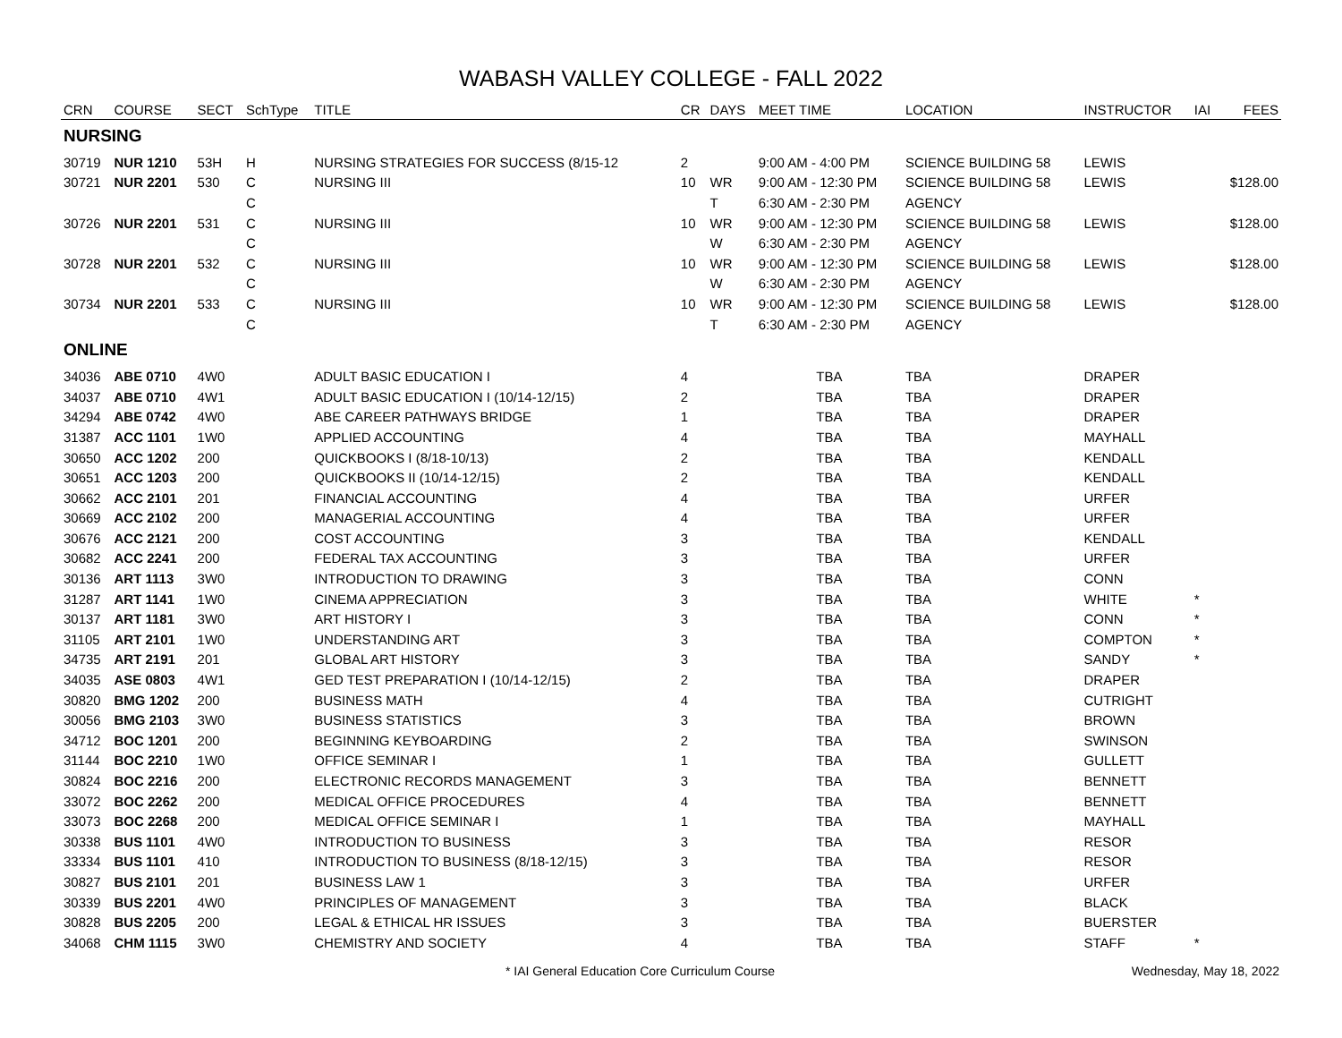WABASH VALLEY COLLEGE - FALL 2022
| CRN | COURSE | SECT | SchType | TITLE | CR | DAYS | MEET TIME | LOCATION | INSTRUCTOR | IAI | FEES |
| --- | --- | --- | --- | --- | --- | --- | --- | --- | --- | --- | --- |
| NURSING | | | | | | | | | | | |
| 30719 | NUR 1210 | 53H | H | NURSING STRATEGIES FOR SUCCESS (8/15-12 | 2 | | 9:00 AM - 4:00 PM | SCIENCE BUILDING 58 | LEWIS | | |
| 30721 | NUR 2201 | 530 | C | NURSING III | 10 | WR | 9:00 AM - 12:30 PM | SCIENCE BUILDING 58 | LEWIS | | $128.00 |
| | | | C | | | T | 6:30 AM - 2:30 PM | AGENCY | | | |
| 30726 | NUR 2201 | 531 | C | NURSING III | 10 | WR | 9:00 AM - 12:30 PM | SCIENCE BUILDING 58 | LEWIS | | $128.00 |
| | | | C | | | W | 6:30 AM - 2:30 PM | AGENCY | | | |
| 30728 | NUR 2201 | 532 | C | NURSING III | 10 | WR | 9:00 AM - 12:30 PM | SCIENCE BUILDING 58 | LEWIS | | $128.00 |
| | | | C | | | W | 6:30 AM - 2:30 PM | AGENCY | | | |
| 30734 | NUR 2201 | 533 | C | NURSING III | 10 | WR | 9:00 AM - 12:30 PM | SCIENCE BUILDING 58 | LEWIS | | $128.00 |
| | | | C | | | T | 6:30 AM - 2:30 PM | AGENCY | | | |
| ONLINE | | | | | | | | | | | |
| 34036 | ABE 0710 | 4W0 | | ADULT BASIC EDUCATION I | 4 | | TBA | TBA | DRAPER | | |
| 34037 | ABE 0710 | 4W1 | | ADULT BASIC EDUCATION I (10/14-12/15) | 2 | | TBA | TBA | DRAPER | | |
| 34294 | ABE 0742 | 4W0 | | ABE CAREER PATHWAYS BRIDGE | 1 | | TBA | TBA | DRAPER | | |
| 31387 | ACC 1101 | 1W0 | | APPLIED ACCOUNTING | 4 | | TBA | TBA | MAYHALL | | |
| 30650 | ACC 1202 | 200 | | QUICKBOOKS I (8/18-10/13) | 2 | | TBA | TBA | KENDALL | | |
| 30651 | ACC 1203 | 200 | | QUICKBOOKS II (10/14-12/15) | 2 | | TBA | TBA | KENDALL | | |
| 30662 | ACC 2101 | 201 | | FINANCIAL ACCOUNTING | 4 | | TBA | TBA | URFER | | |
| 30669 | ACC 2102 | 200 | | MANAGERIAL ACCOUNTING | 4 | | TBA | TBA | URFER | | |
| 30676 | ACC 2121 | 200 | | COST ACCOUNTING | 3 | | TBA | TBA | KENDALL | | |
| 30682 | ACC 2241 | 200 | | FEDERAL TAX ACCOUNTING | 3 | | TBA | TBA | URFER | | |
| 30136 | ART 1113 | 3W0 | | INTRODUCTION TO DRAWING | 3 | | TBA | TBA | CONN | | |
| 31287 | ART 1141 | 1W0 | | CINEMA APPRECIATION | 3 | | TBA | TBA | WHITE | * | |
| 30137 | ART 1181 | 3W0 | | ART HISTORY I | 3 | | TBA | TBA | CONN | * | |
| 31105 | ART 2101 | 1W0 | | UNDERSTANDING ART | 3 | | TBA | TBA | COMPTON | * | |
| 34735 | ART 2191 | 201 | | GLOBAL ART HISTORY | 3 | | TBA | TBA | SANDY | * | |
| 34035 | ASE 0803 | 4W1 | | GED TEST PREPARATION I (10/14-12/15) | 2 | | TBA | TBA | DRAPER | | |
| 30820 | BMG 1202 | 200 | | BUSINESS MATH | 4 | | TBA | TBA | CUTRIGHT | | |
| 30056 | BMG 2103 | 3W0 | | BUSINESS STATISTICS | 3 | | TBA | TBA | BROWN | | |
| 34712 | BOC 1201 | 200 | | BEGINNING KEYBOARDING | 2 | | TBA | TBA | SWINSON | | |
| 31144 | BOC 2210 | 1W0 | | OFFICE SEMINAR I | 1 | | TBA | TBA | GULLETT | | |
| 30824 | BOC 2216 | 200 | | ELECTRONIC RECORDS MANAGEMENT | 3 | | TBA | TBA | BENNETT | | |
| 33072 | BOC 2262 | 200 | | MEDICAL OFFICE PROCEDURES | 4 | | TBA | TBA | BENNETT | | |
| 33073 | BOC 2268 | 200 | | MEDICAL OFFICE SEMINAR I | 1 | | TBA | TBA | MAYHALL | | |
| 30338 | BUS 1101 | 4W0 | | INTRODUCTION TO BUSINESS | 3 | | TBA | TBA | RESOR | | |
| 33334 | BUS 1101 | 410 | | INTRODUCTION TO BUSINESS (8/18-12/15) | 3 | | TBA | TBA | RESOR | | |
| 30827 | BUS 2101 | 201 | | BUSINESS LAW 1 | 3 | | TBA | TBA | URFER | | |
| 30339 | BUS 2201 | 4W0 | | PRINCIPLES OF MANAGEMENT | 3 | | TBA | TBA | BLACK | | |
| 30828 | BUS 2205 | 200 | | LEGAL & ETHICAL HR ISSUES | 3 | | TBA | TBA | BUERSTER | | |
| 34068 | CHM 1115 | 3W0 | | CHEMISTRY AND SOCIETY | 4 | | TBA | TBA | STAFF | * | |
* IAI General Education Core Curriculum Course Wednesday, May 18, 2022